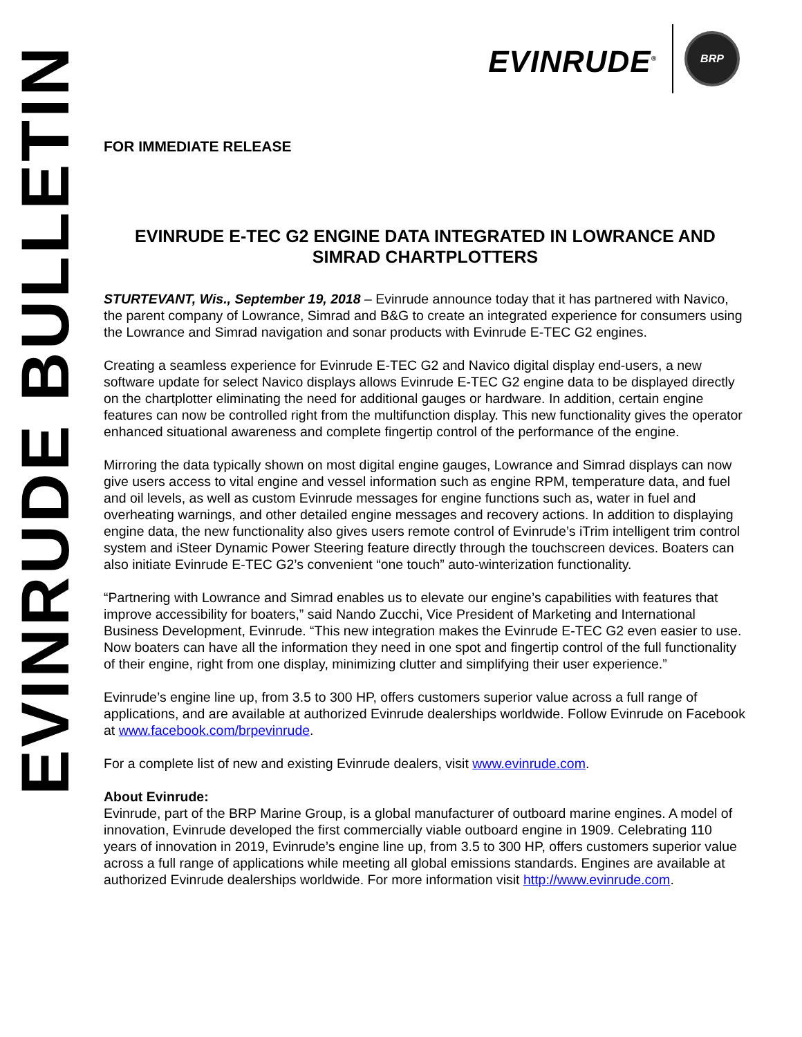EVINRUDE BULLETIN
EVINRUDE<sup>®</sup> BRP
FOR IMMEDIATE RELEASE
EVINRUDE E-TEC G2 ENGINE DATA INTEGRATED IN LOWRANCE AND SIMRAD CHARTPLOTTERS
STURTEVANT, Wis., September 19, 2018 – Evinrude announce today that it has partnered with Navico, the parent company of Lowrance, Simrad and B&G to create an integrated experience for consumers using the Lowrance and Simrad navigation and sonar products with Evinrude E-TEC G2 engines.
Creating a seamless experience for Evinrude E-TEC G2 and Navico digital display end-users, a new software update for select Navico displays allows Evinrude E-TEC G2 engine data to be displayed directly on the chartplotter eliminating the need for additional gauges or hardware. In addition, certain engine features can now be controlled right from the multifunction display. This new functionality gives the operator enhanced situational awareness and complete fingertip control of the performance of the engine.
Mirroring the data typically shown on most digital engine gauges, Lowrance and Simrad displays can now give users access to vital engine and vessel information such as engine RPM, temperature data, and fuel and oil levels, as well as custom Evinrude messages for engine functions such as, water in fuel and overheating warnings, and other detailed engine messages and recovery actions. In addition to displaying engine data, the new functionality also gives users remote control of Evinrude’s iTrim intelligent trim control system and iSteer Dynamic Power Steering feature directly through the touchscreen devices. Boaters can also initiate Evinrude E-TEC G2’s convenient “one touch” auto-winterization functionality.
“Partnering with Lowrance and Simrad enables us to elevate our engine’s capabilities with features that improve accessibility for boaters,” said Nando Zucchi, Vice President of Marketing and International Business Development, Evinrude. “This new integration makes the Evinrude E-TEC G2 even easier to use. Now boaters can have all the information they need in one spot and fingertip control of the full functionality of their engine, right from one display, minimizing clutter and simplifying their user experience.”
Evinrude’s engine line up, from 3.5 to 300 HP, offers customers superior value across a full range of applications, and are available at authorized Evinrude dealerships worldwide. Follow Evinrude on Facebook at www.facebook.com/brpevinrude.
For a complete list of new and existing Evinrude dealers, visit www.evinrude.com.
About Evinrude:
Evinrude, part of the BRP Marine Group, is a global manufacturer of outboard marine engines. A model of innovation, Evinrude developed the first commercially viable outboard engine in 1909. Celebrating 110 years of innovation in 2019, Evinrude’s engine line up, from 3.5 to 300 HP, offers customers superior value across a full range of applications while meeting all global emissions standards. Engines are available at authorized Evinrude dealerships worldwide. For more information visit http://www.evinrude.com.